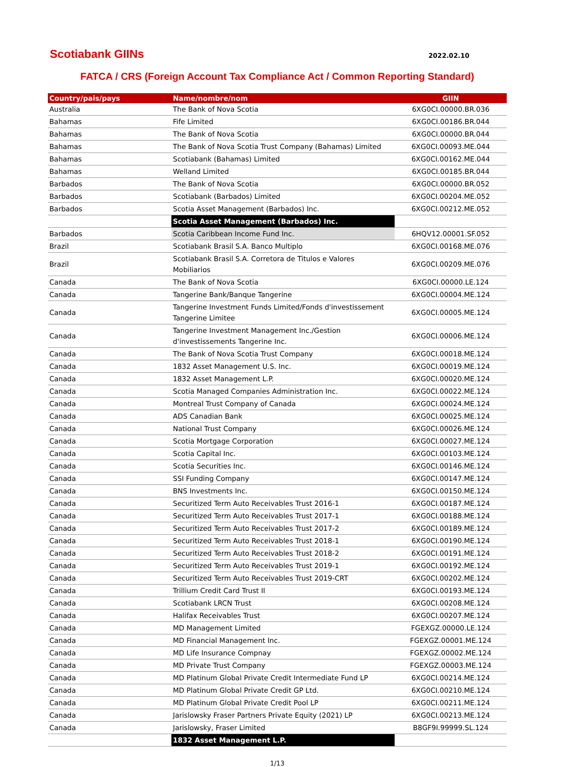Scotiabank GIINs
2022.02.10
FATCA / CRS (Foreign Account Tax Compliance Act / Common Reporting Standard)
| Country/pais/pays | Name/nombre/nom | GIIN |
| --- | --- | --- |
| Australia | The Bank of Nova Scotia | 6XG0CI.00000.BR.036 |
| Bahamas | Fife Limited | 6XG0CI.00186.BR.044 |
| Bahamas | The Bank of Nova Scotia | 6XG0CI.00000.BR.044 |
| Bahamas | The Bank of Nova Scotia Trust Company (Bahamas) Limited | 6XG0CI.00093.ME.044 |
| Bahamas | Scotiabank (Bahamas) Limited | 6XG0CI.00162.ME.044 |
| Bahamas | Welland Limited | 6XG0CI.00185.BR.044 |
| Barbados | The Bank of Nova Scotia | 6XG0CI.00000.BR.052 |
| Barbados | Scotiabank (Barbados) Limited | 6XG0CI.00204.ME.052 |
| Barbados | Scotia Asset Management (Barbados) Inc. | 6XG0CI.00212.ME.052 |
| | Scotia Asset Management (Barbados) Inc. | |
| Barbados | Scotia Caribbean Income Fund Inc. | 6HQV12.00001.SF.052 |
| Brazil | Scotiabank Brasil S.A. Banco Multiplo | 6XG0CI.00168.ME.076 |
| Brazil | Scotiabank Brasil S.A. Corretora de Titulos e Valores Mobiliarios | 6XG0CI.00209.ME.076 |
| Canada | The Bank of Nova Scotia | 6XG0CI.00000.LE.124 |
| Canada | Tangerine Bank/Banque Tangerine | 6XG0CI.00004.ME.124 |
| Canada | Tangerine Investment Funds Limited/Fonds d'investissement Tangerine Limitee | 6XG0CI.00005.ME.124 |
| Canada | Tangerine Investment Management Inc./Gestion d'investissements Tangerine Inc. | 6XG0CI.00006.ME.124 |
| Canada | The Bank of Nova Scotia Trust Company | 6XG0CI.00018.ME.124 |
| Canada | 1832 Asset Management U.S. Inc. | 6XG0CI.00019.ME.124 |
| Canada | 1832 Asset Management L.P. | 6XG0CI.00020.ME.124 |
| Canada | Scotia Managed Companies Administration Inc. | 6XG0CI.00022.ME.124 |
| Canada | Montreal Trust Company of Canada | 6XG0CI.00024.ME.124 |
| Canada | ADS Canadian Bank | 6XG0CI.00025.ME.124 |
| Canada | National Trust Company | 6XG0CI.00026.ME.124 |
| Canada | Scotia Mortgage Corporation | 6XG0CI.00027.ME.124 |
| Canada | Scotia Capital Inc. | 6XG0CI.00103.ME.124 |
| Canada | Scotia Securities Inc. | 6XG0CI.00146.ME.124 |
| Canada | SSI Funding Company | 6XG0CI.00147.ME.124 |
| Canada | BNS Investments Inc. | 6XG0CI.00150.ME.124 |
| Canada | Securitized Term Auto Receivables Trust 2016-1 | 6XG0CI.00187.ME.124 |
| Canada | Securitized Term Auto Receivables Trust 2017-1 | 6XG0CI.00188.ME.124 |
| Canada | Securitized Term Auto Receivables Trust 2017-2 | 6XG0CI.00189.ME.124 |
| Canada | Securitized Term Auto Receivables Trust 2018-1 | 6XG0CI.00190.ME.124 |
| Canada | Securitized Term Auto Receivables Trust 2018-2 | 6XG0CI.00191.ME.124 |
| Canada | Securitized Term Auto Receivables Trust 2019-1 | 6XG0CI.00192.ME.124 |
| Canada | Securitized Term Auto Receivables Trust 2019-CRT | 6XG0CI.00202.ME.124 |
| Canada | Trillium Credit Card Trust II | 6XG0CI.00193.ME.124 |
| Canada | Scotiabank LRCN Trust | 6XG0CI.00208.ME.124 |
| Canada | Halifax Receivables Trust | 6XG0CI.00207.ME.124 |
| Canada | MD Management Limited | FGEXGZ.00000.LE.124 |
| Canada | MD Financial Management Inc. | FGEXGZ.00001.ME.124 |
| Canada | MD Life Insurance Compnay | FGEXGZ.00002.ME.124 |
| Canada | MD Private Trust Company | FGEXGZ.00003.ME.124 |
| Canada | MD Platinum Global Private Credit Intermediate Fund LP | 6XG0CI.00214.ME.124 |
| Canada | MD Platinum Global Private Credit GP Ltd. | 6XG0CI.00210.ME.124 |
| Canada | MD Platinum Global Private Credit Pool LP | 6XG0CI.00211.ME.124 |
| Canada | Jarislowsky Fraser Partners Private Equity (2021) LP | 6XG0CI.00213.ME.124 |
| Canada | Jarislowsky, Fraser Limited | B8GF9I.99999.SL.124 |
| | 1832 Asset Management L.P. | |
1/13